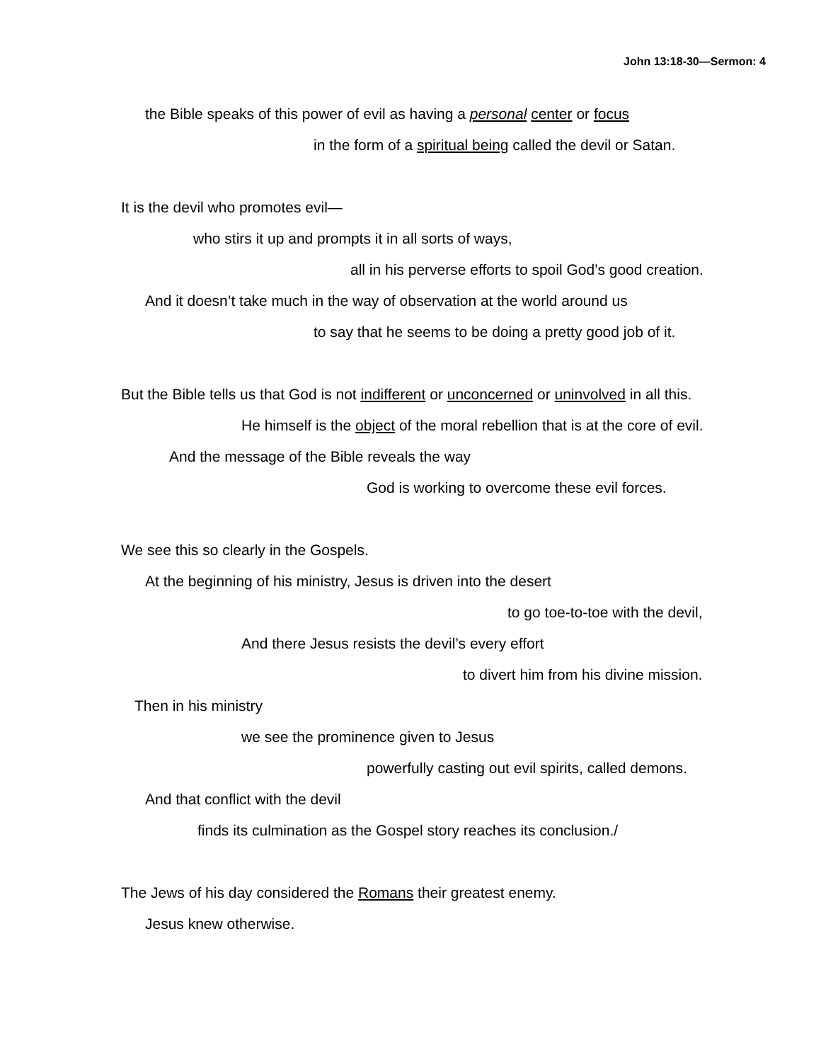John 13:18-30—Sermon: 4
the Bible speaks of this power of evil as having a personal center or focus
in the form of a spiritual being called the devil or Satan.
It is the devil who promotes evil—
who stirs it up and prompts it in all sorts of ways,
all in his perverse efforts to spoil God’s good creation.
And it doesn’t take much in the way of observation at the world around us
to say that he seems to be doing a pretty good job of it.
But the Bible tells us that God is not indifferent or unconcerned or uninvolved in all this.
He himself is the object of the moral rebellion that is at the core of evil.
And the message of the Bible reveals the way
God is working to overcome these evil forces.
We see this so clearly in the Gospels.
At the beginning of his ministry, Jesus is driven into the desert
to go toe-to-toe with the devil,
And there Jesus resists the devil’s every effort
to divert him from his divine mission.
Then in his ministry
we see the prominence given to Jesus
powerfully casting out evil spirits, called demons.
And that conflict with the devil
finds its culmination as the Gospel story reaches its conclusion./
The Jews of his day considered the Romans their greatest enemy.
Jesus knew otherwise.